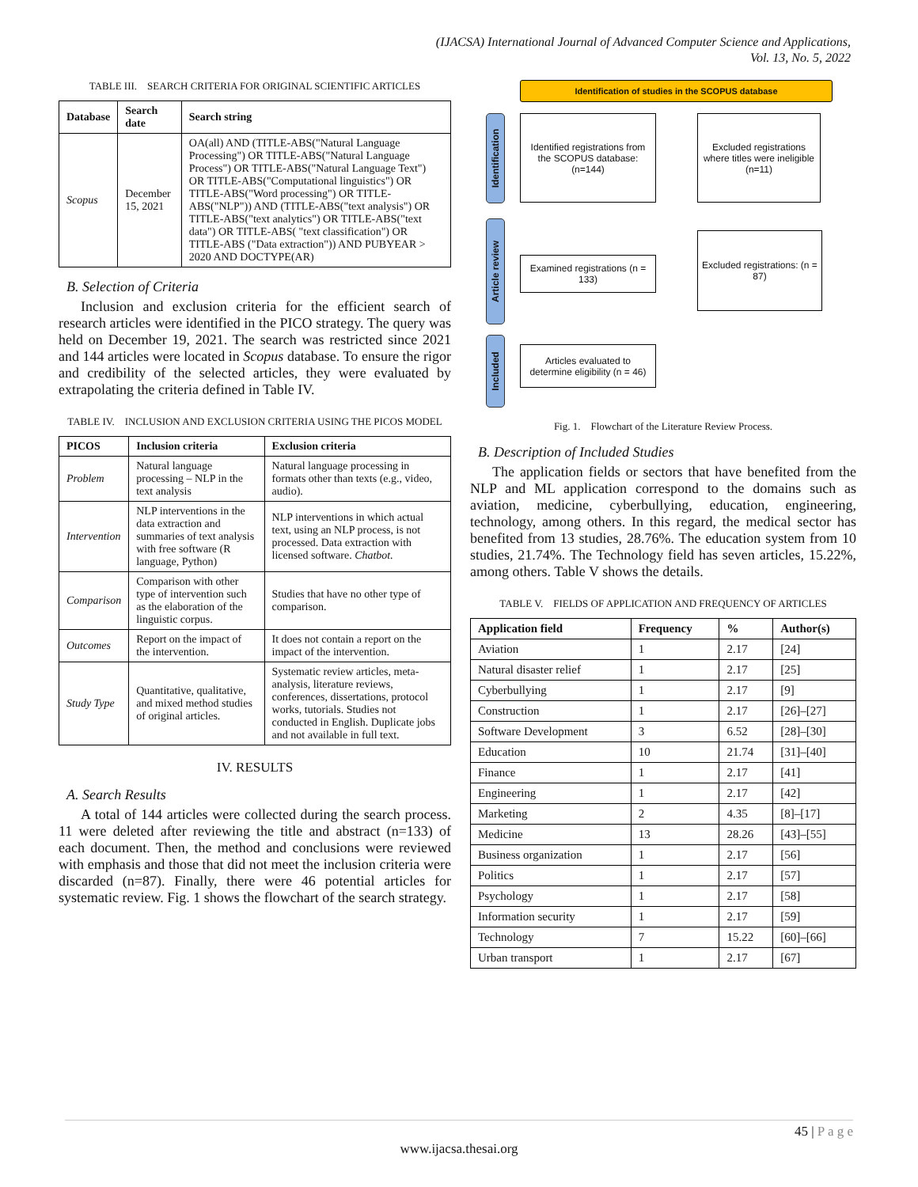(IJACSA) International Journal of Advanced Computer Science and Applications,
Vol. 13, No. 5, 2022
TABLE III. SEARCH CRITERIA FOR ORIGINAL SCIENTIFIC ARTICLES
| Database | Search date | Search string |
| --- | --- | --- |
| Scopus | December 15, 2021 | OA(all) AND (TITLE-ABS("Natural Language Processing") OR TITLE-ABS("Natural Language Process") OR TITLE-ABS("Natural Language Text") OR TITLE-ABS("Computational linguistics") OR TITLE-ABS("Word processing") OR TITLE-ABS("NLP")) AND (TITLE-ABS("text analysis") OR TITLE-ABS("text analytics") OR TITLE-ABS("text data") OR TITLE-ABS( "text classification") OR TITLE-ABS ("Data extraction")) AND PUBYEAR > 2020 AND DOCTYPE(AR) |
B. Selection of Criteria
Inclusion and exclusion criteria for the efficient search of research articles were identified in the PICO strategy. The query was held on December 19, 2021. The search was restricted since 2021 and 144 articles were located in Scopus database. To ensure the rigor and credibility of the selected articles, they were evaluated by extrapolating the criteria defined in Table IV.
TABLE IV. INCLUSION AND EXCLUSION CRITERIA USING THE PICOS MODEL
| PICOS | Inclusion criteria | Exclusion criteria |
| --- | --- | --- |
| Problem | Natural language processing – NLP in the text analysis | Natural language processing in formats other than texts (e.g., video, audio). |
| Intervention | NLP interventions in the data extraction and summaries of text analysis with free software (R language, Python) | NLP interventions in which actual text, using an NLP process, is not processed. Data extraction with licensed software. Chatbot. |
| Comparison | Comparison with other type of intervention such as the elaboration of the linguistic corpus. | Studies that have no other type of comparison. |
| Outcomes | Report on the impact of the intervention. | It does not contain a report on the impact of the intervention. |
| Study Type | Quantitative, qualitative, and mixed method studies of original articles. | Systematic review articles, meta-analysis, literature reviews, conferences, dissertations, protocol works, tutorials. Studies not conducted in English. Duplicate jobs and not available in full text. |
IV. RESULTS
A. Search Results
A total of 144 articles were collected during the search process. 11 were deleted after reviewing the title and abstract (n=133) of each document. Then, the method and conclusions were reviewed with emphasis and those that did not meet the inclusion criteria were discarded (n=87). Finally, there were 46 potential articles for systematic review. Fig. 1 shows the flowchart of the search strategy.
Identification of studies in the SCOPUS database
Identification
Article review
Included
Identified registrations from the SCOPUS database: (n=144)
Excluded registrations where titles were ineligible (n=11)
Examined registrations (n = 133)
Excluded registrations: (n = 87)
Articles evaluated to determine eligibility (n = 46)
Fig. 1. Flowchart of the Literature Review Process.
B. Description of Included Studies
The application fields or sectors that have benefited from the NLP and ML application correspond to the domains such as aviation, medicine, cyberbullying, education, engineering, technology, among others. In this regard, the medical sector has benefited from 13 studies, 28.76%. The education system from 10 studies, 21.74%. The Technology field has seven articles, 15.22%, among others. Table V shows the details.
TABLE V. FIELDS OF APPLICATION AND FREQUENCY OF ARTICLES
| Application field | Frequency | % | Author(s) |
| --- | --- | --- | --- |
| Aviation | 1 | 2.17 | [24] |
| Natural disaster relief | 1 | 2.17 | [25] |
| Cyberbullying | 1 | 2.17 | [9] |
| Construction | 1 | 2.17 | [26]–[27] |
| Software Development | 3 | 6.52 | [28]–[30] |
| Education | 10 | 21.74 | [31]–[40] |
| Finance | 1 | 2.17 | [41] |
| Engineering | 1 | 2.17 | [42] |
| Marketing | 2 | 4.35 | [8]–[17] |
| Medicine | 13 | 28.26 | [43]–[55] |
| Business organization | 1 | 2.17 | [56] |
| Politics | 1 | 2.17 | [57] |
| Psychology | 1 | 2.17 | [58] |
| Information security | 1 | 2.17 | [59] |
| Technology | 7 | 15.22 | [60]–[66] |
| Urban transport | 1 | 2.17 | [67] |
45 | P a g e
www.ijacsa.thesai.org